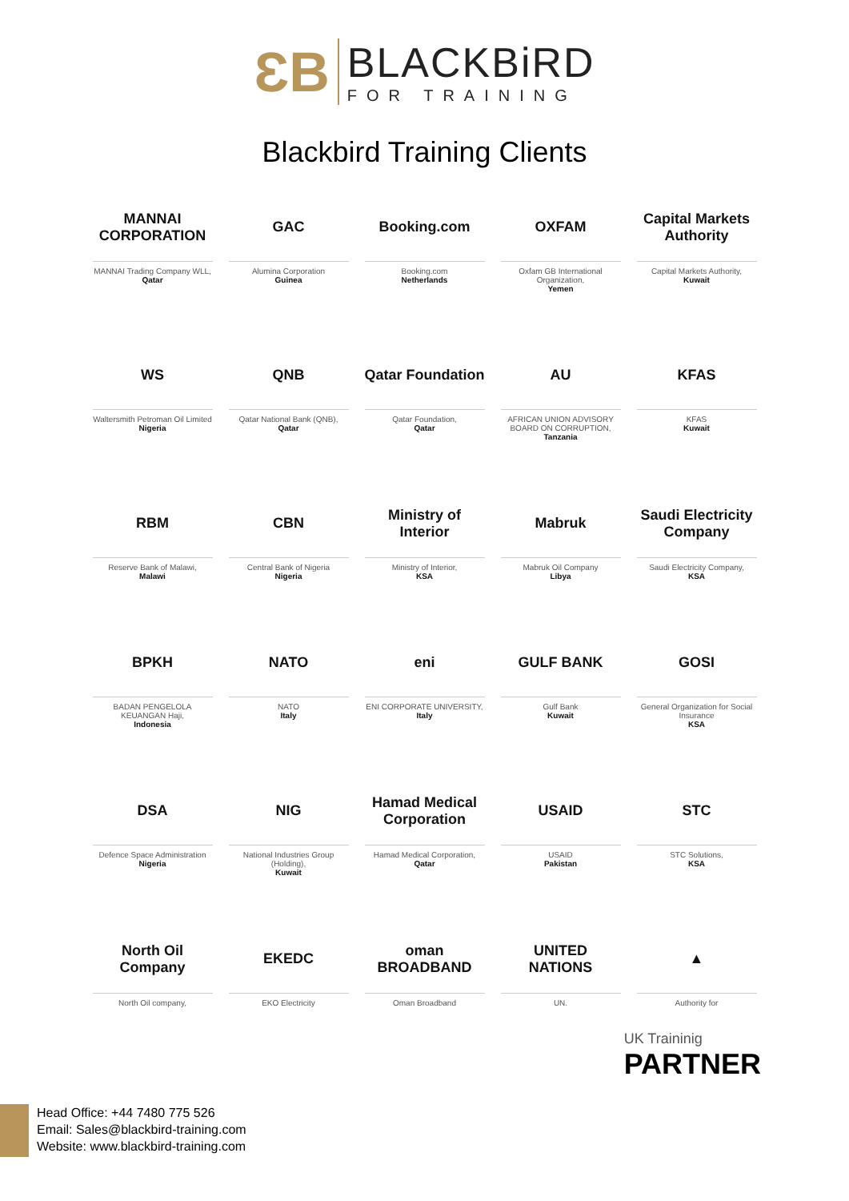ƐB
BLACKBiRD
FOR TRAINING
Blackbird Training Clients
MANNAI CORPORATION
MANNAI Trading Company WLL,
Qatar
GAC
Alumina Corporation
Guinea
Booking.com
Booking.com
Netherlands
OXFAM
Oxfam GB International Organization,
Yemen
Capital Markets Authority
Capital Markets Authority,
Kuwait
WS
Waltersmith Petroman Oil Limited
Nigeria
QNB
Qatar National Bank (QNB),
Qatar
Qatar Foundation
Qatar Foundation,
Qatar
AU
AFRICAN UNION ADVISORY BOARD ON CORRUPTION,
Tanzania
KFAS
KFAS
Kuwait
RBM
Reserve Bank of Malawi,
Malawi
CBN
Central Bank of Nigeria
Nigeria
Ministry of Interior
Ministry of Interior,
KSA
Mabruk
Mabruk Oil Company
Libya
Saudi Electricity Company
Saudi Electricity Company,
KSA
BPKH
BADAN PENGELOLA KEUANGAN Haji,
Indonesia
NATO
NATO
Italy
eni
ENI CORPORATE UNIVERSITY,
Italy
GULF BANK
Gulf Bank
Kuwait
GOSI
General Organization for Social Insurance
KSA
DSA
Defence Space Administration
Nigeria
NIG
National Industries Group (Holding),
Kuwait
Hamad Medical Corporation
Hamad Medical Corporation,
Qatar
USAID
USAID
Pakistan
STC
STC Solutions,
KSA
North Oil Company
North Oil company,
EKEDC
EKO Electricity
oman BROADBAND
Oman Broadband
UNITED NATIONS
UN.
▲
Authority for
UK Traininig
PARTNER
Head Office: +44 7480 775 526
Email: Sales@blackbird-training.com
Website: www.blackbird-training.com